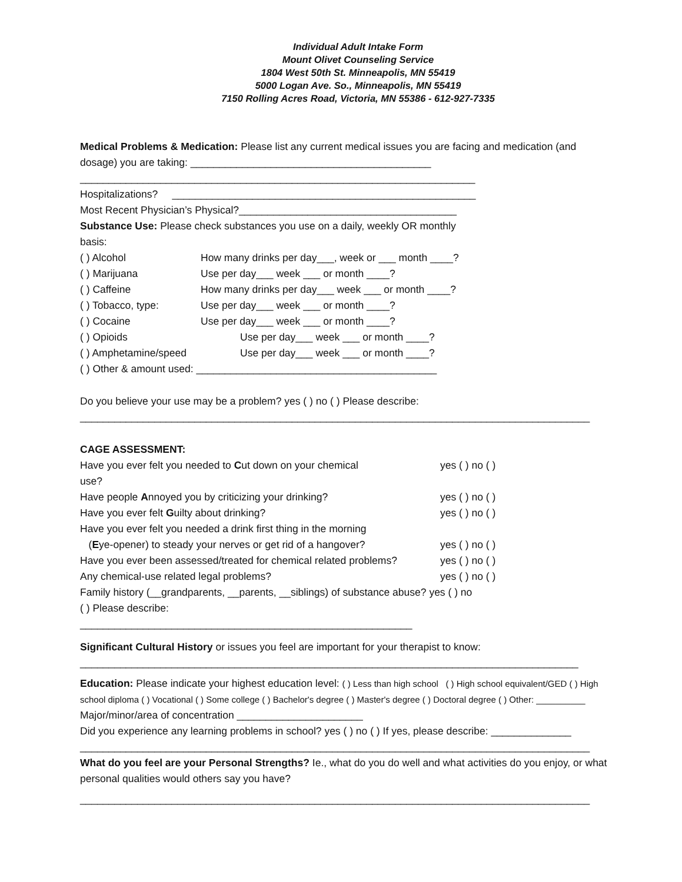Individual Adult Intake Form
Mount Olivet Counseling Service
1804 West 50th St. Minneapolis, MN 55419
5000 Logan Ave. So., Minneapolis, MN 55419
7150 Rolling Acres Road, Victoria, MN 55386 - 612-927-7335
Medical Problems & Medication: Please list any current medical issues you are facing and medication (and dosage) you are taking: __________________________________________
_____________________________________________________________________
Hospitalizations? _____________________________________________________
Most Recent Physician’s Physical?______________________________________
Substance Use: Please check substances you use on a daily, weekly OR monthly
basis:
( ) Alcohol How many drinks per day___, week or ___ month ____?
( ) Marijuana Use per day___ week ___ or month ____?
( ) Caffeine How many drinks per day___ week ___ or month ____?
( ) Tobacco, type: Use per day___ week ___ or month ____?
( ) Cocaine Use per day___ week ___ or month ____?
( ) Opioids Use per day___ week ___ or month ____?
( ) Amphetamine/speed Use per day___ week ___ or month ____?
( ) Other & amount used: __________________________________________
Do you believe your use may be a problem? yes ( ) no ( ) Please describe:
_________________________________________________________________________________________
CAGE ASSESSMENT:
Have you ever felt you needed to Cut down on your chemical
use? yes ( ) no ( )
Have people Annoyed you by criticizing your drinking? yes ( ) no ( )
Have you ever felt Guilty about drinking? yes ( ) no ( )
Have you ever felt you needed a drink first thing in the morning
(Eye-opener) to steady your nerves or get rid of a hangover?
yes ( ) no ( )
Have you ever been assessed/treated for chemical related problems? yes ( ) no ( )
Any chemical-use related legal problems? yes ( ) no ( )
Family history (__grandparents, __parents, __siblings) of substance abuse? yes ( ) no
( ) Please describe:
__________________________________________________________
Significant Cultural History or issues you feel are important for your therapist to know:
_______________________________________________________________________________________
Education: Please indicate your highest education level: ( ) Less than high school ( ) High school equivalent/GED ( ) High school diploma ( ) Vocational ( ) Some college ( ) Bachelor's degree ( ) Master's degree ( ) Doctoral degree ( ) Other: __________ Major/minor/area of concentration ______________________
Did you experience any learning problems in school? yes ( ) no ( ) If yes, please describe: ______________
_________________________________________________________________________________________
What do you feel are your Personal Strengths? Ie., what do you do well and what activities do you enjoy, or what personal qualities would others say you have?
_________________________________________________________________________________________